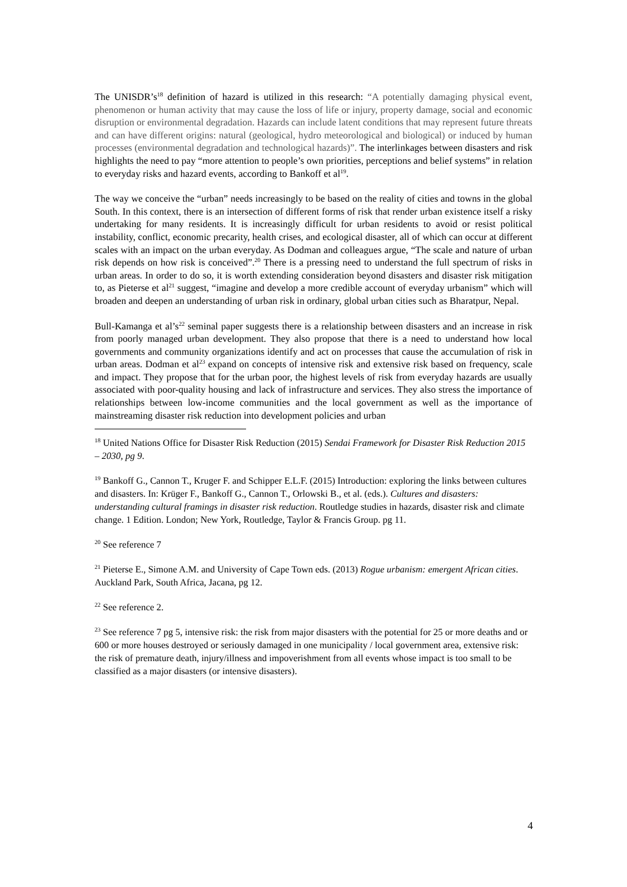The UNISDR’s<sup>18</sup> definition of hazard is utilized in this research: “A potentially damaging physical event, phenomenon or human activity that may cause the loss of life or injury, property damage, social and economic disruption or environmental degradation. Hazards can include latent conditions that may represent future threats and can have different origins: natural (geological, hydro meteorological and biological) or induced by human processes (environmental degradation and technological hazards)”. The interlinkages between disasters and risk highlights the need to pay “more attention to people’s own priorities, perceptions and belief systems” in relation to everyday risks and hazard events, according to Bankoff et al<sup>19</sup>.
The way we conceive the “urban” needs increasingly to be based on the reality of cities and towns in the global South. In this context, there is an intersection of different forms of risk that render urban existence itself a risky undertaking for many residents. It is increasingly difficult for urban residents to avoid or resist political instability, conflict, economic precarity, health crises, and ecological disaster, all of which can occur at different scales with an impact on the urban everyday. As Dodman and colleagues argue, “The scale and nature of urban risk depends on how risk is conceived”.<sup>20</sup> There is a pressing need to understand the full spectrum of risks in urban areas. In order to do so, it is worth extending consideration beyond disasters and disaster risk mitigation to, as Pieterse et al<sup>21</sup> suggest, “imagine and develop a more credible account of everyday urbanism” which will broaden and deepen an understanding of urban risk in ordinary, global urban cities such as Bharatpur, Nepal.
Bull-Kamanga et al’s<sup>22</sup> seminal paper suggests there is a relationship between disasters and an increase in risk from poorly managed urban development. They also propose that there is a need to understand how local governments and community organizations identify and act on processes that cause the accumulation of risk in urban areas. Dodman et al<sup>23</sup> expand on concepts of intensive risk and extensive risk based on frequency, scale and impact. They propose that for the urban poor, the highest levels of risk from everyday hazards are usually associated with poor-quality housing and lack of infrastructure and services. They also stress the importance of relationships between low-income communities and the local government as well as the importance of mainstreaming disaster risk reduction into development policies and urban
<sup>18</sup> United Nations Office for Disaster Risk Reduction (2015) Sendai Framework for Disaster Risk Reduction 2015 – 2030, pg 9.
<sup>19</sup> Bankoff G., Cannon T., Kruger F. and Schipper E.L.F. (2015) Introduction: exploring the links between cultures and disasters. In: Krüger F., Bankoff G., Cannon T., Orlowski B., et al. (eds.). Cultures and disasters: understanding cultural framings in disaster risk reduction. Routledge studies in hazards, disaster risk and climate change. 1 Edition. London; New York, Routledge, Taylor & Francis Group. pg 11.
<sup>20</sup> See reference 7
<sup>21</sup> Pieterse E., Simone A.M. and University of Cape Town eds. (2013) Rogue urbanism: emergent African cities. Auckland Park, South Africa, Jacana, pg 12.
<sup>22</sup> See reference 2.
<sup>23</sup> See reference 7 pg 5, intensive risk: the risk from major disasters with the potential for 25 or more deaths and or 600 or more houses destroyed or seriously damaged in one municipality / local government area, extensive risk: the risk of premature death, injury/illness and impoverishment from all events whose impact is too small to be classified as a major disasters (or intensive disasters).
4